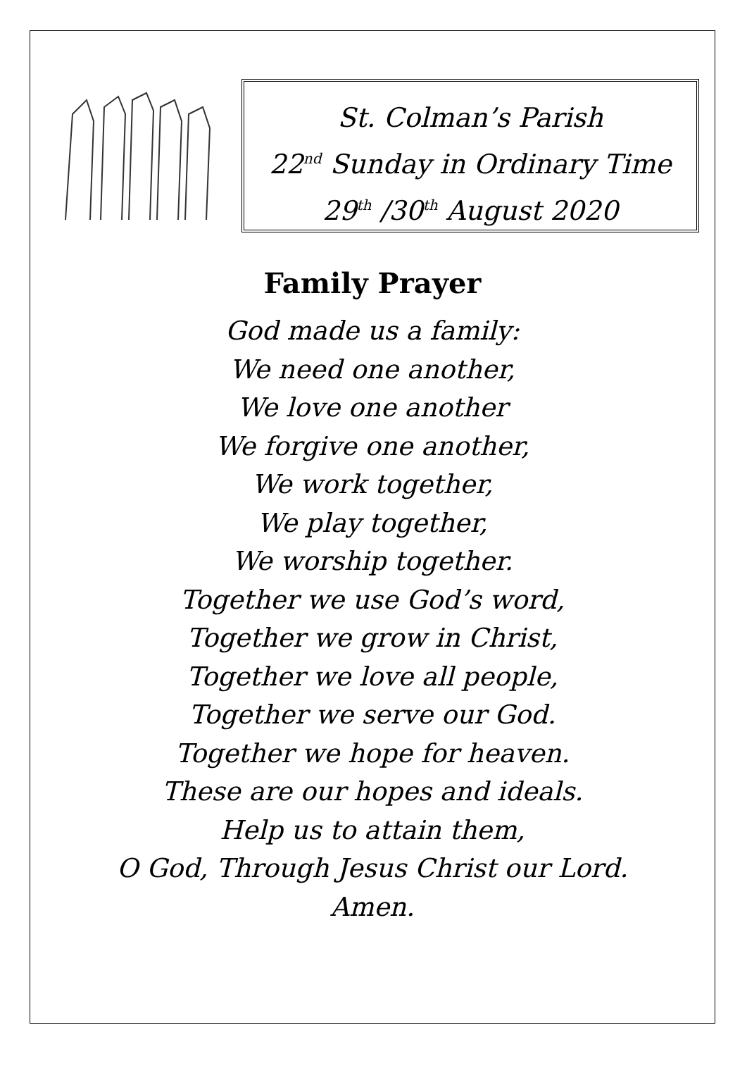St. Colman’s Parish
22<sup>nd</sup> Sunday in Ordinary Time
29<sup>th</sup> /30<sup>th</sup> August 2020
Family Prayer
God made us a family:
We need one another,
We love one another
We forgive one another,
We work together,
We play together,
We worship together.
Together we use God’s word,
Together we grow in Christ,
Together we love all people,
Together we serve our God.
Together we hope for heaven.
These are our hopes and ideals.
Help us to attain them,
O God, Through Jesus Christ our Lord.
Amen.